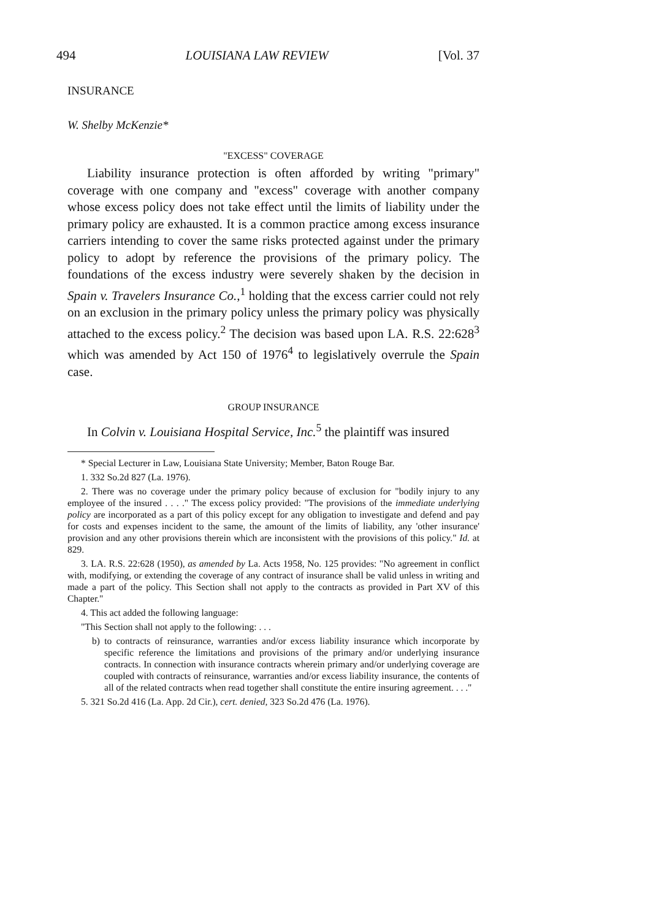494 LOUISIANA LAW REVIEW [Vol. 37
INSURANCE
W. Shelby McKenzie*
"EXCESS" COVERAGE
Liability insurance protection is often afforded by writing "primary" coverage with one company and "excess" coverage with another company whose excess policy does not take effect until the limits of liability under the primary policy are exhausted. It is a common practice among excess insurance carriers intending to cover the same risks protected against under the primary policy to adopt by reference the provisions of the primary policy. The foundations of the excess industry were severely shaken by the decision in Spain v. Travelers Insurance Co.,<sup>1</sup> holding that the excess carrier could not rely on an exclusion in the primary policy unless the primary policy was physically attached to the excess policy.<sup>2</sup> The decision was based upon LA. R.S. 22:628<sup>3</sup> which was amended by Act 150 of 1976<sup>4</sup> to legislatively overrule the Spain case.
GROUP INSURANCE
In Colvin v. Louisiana Hospital Service, Inc.<sup>5</sup> the plaintiff was insured
* Special Lecturer in Law, Louisiana State University; Member, Baton Rouge Bar.
1. 332 So.2d 827 (La. 1976).
2. There was no coverage under the primary policy because of exclusion for "bodily injury to any employee of the insured . . . ." The excess policy provided: "The provisions of the immediate underlying policy are incorporated as a part of this policy except for any obligation to investigate and defend and pay for costs and expenses incident to the same, the amount of the limits of liability, any 'other insurance' provision and any other provisions therein which are inconsistent with the provisions of this policy." Id. at 829.
3. LA. R.S. 22:628 (1950), as amended by La. Acts 1958, No. 125 provides: "No agreement in conflict with, modifying, or extending the coverage of any contract of insurance shall be valid unless in writing and made a part of the policy. This Section shall not apply to the contracts as provided in Part XV of this Chapter."
4. This act added the following language:
"This Section shall not apply to the following: . . .
b) to contracts of reinsurance, warranties and/or excess liability insurance which incorporate by specific reference the limitations and provisions of the primary and/or underlying insurance contracts. In connection with insurance contracts wherein primary and/or underlying coverage are coupled with contracts of reinsurance, warranties and/or excess liability insurance, the contents of all of the related contracts when read together shall constitute the entire insuring agreement. . . ."
5. 321 So.2d 416 (La. App. 2d Cir.), cert. denied, 323 So.2d 476 (La. 1976).